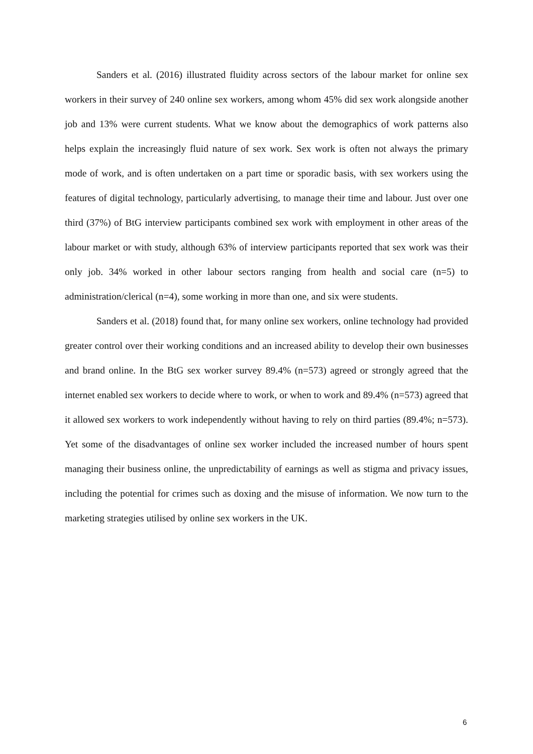Sanders et al. (2016) illustrated fluidity across sectors of the labour market for online sex workers in their survey of 240 online sex workers, among whom 45% did sex work alongside another job and 13% were current students. What we know about the demographics of work patterns also helps explain the increasingly fluid nature of sex work. Sex work is often not always the primary mode of work, and is often undertaken on a part time or sporadic basis, with sex workers using the features of digital technology, particularly advertising, to manage their time and labour. Just over one third (37%) of BtG interview participants combined sex work with employment in other areas of the labour market or with study, although 63% of interview participants reported that sex work was their only job. 34% worked in other labour sectors ranging from health and social care (n=5) to administration/clerical (n=4), some working in more than one, and six were students.
Sanders et al. (2018) found that, for many online sex workers, online technology had provided greater control over their working conditions and an increased ability to develop their own businesses and brand online. In the BtG sex worker survey 89.4% (n=573) agreed or strongly agreed that the internet enabled sex workers to decide where to work, or when to work and 89.4% (n=573) agreed that it allowed sex workers to work independently without having to rely on third parties (89.4%; n=573). Yet some of the disadvantages of online sex worker included the increased number of hours spent managing their business online, the unpredictability of earnings as well as stigma and privacy issues, including the potential for crimes such as doxing and the misuse of information. We now turn to the marketing strategies utilised by online sex workers in the UK.
6